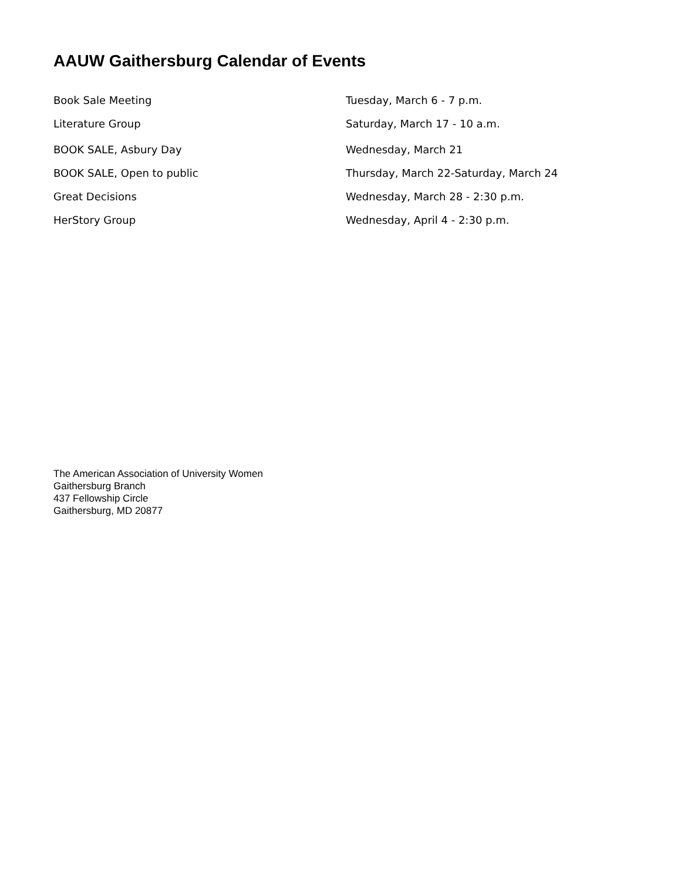AAUW Gaithersburg Calendar of Events
| Book Sale Meeting | Tuesday, March 6 - 7 p.m. |
| Literature Group | Saturday, March 17 - 10 a.m. |
| BOOK SALE, Asbury Day | Wednesday, March 21 |
| BOOK SALE, Open to public | Thursday, March 22-Saturday, March 24 |
| Great Decisions | Wednesday, March 28 - 2:30 p.m. |
| HerStory Group | Wednesday, April 4 - 2:30 p.m. |
The American Association of University Women
Gaithersburg Branch
437 Fellowship Circle
Gaithersburg, MD 20877